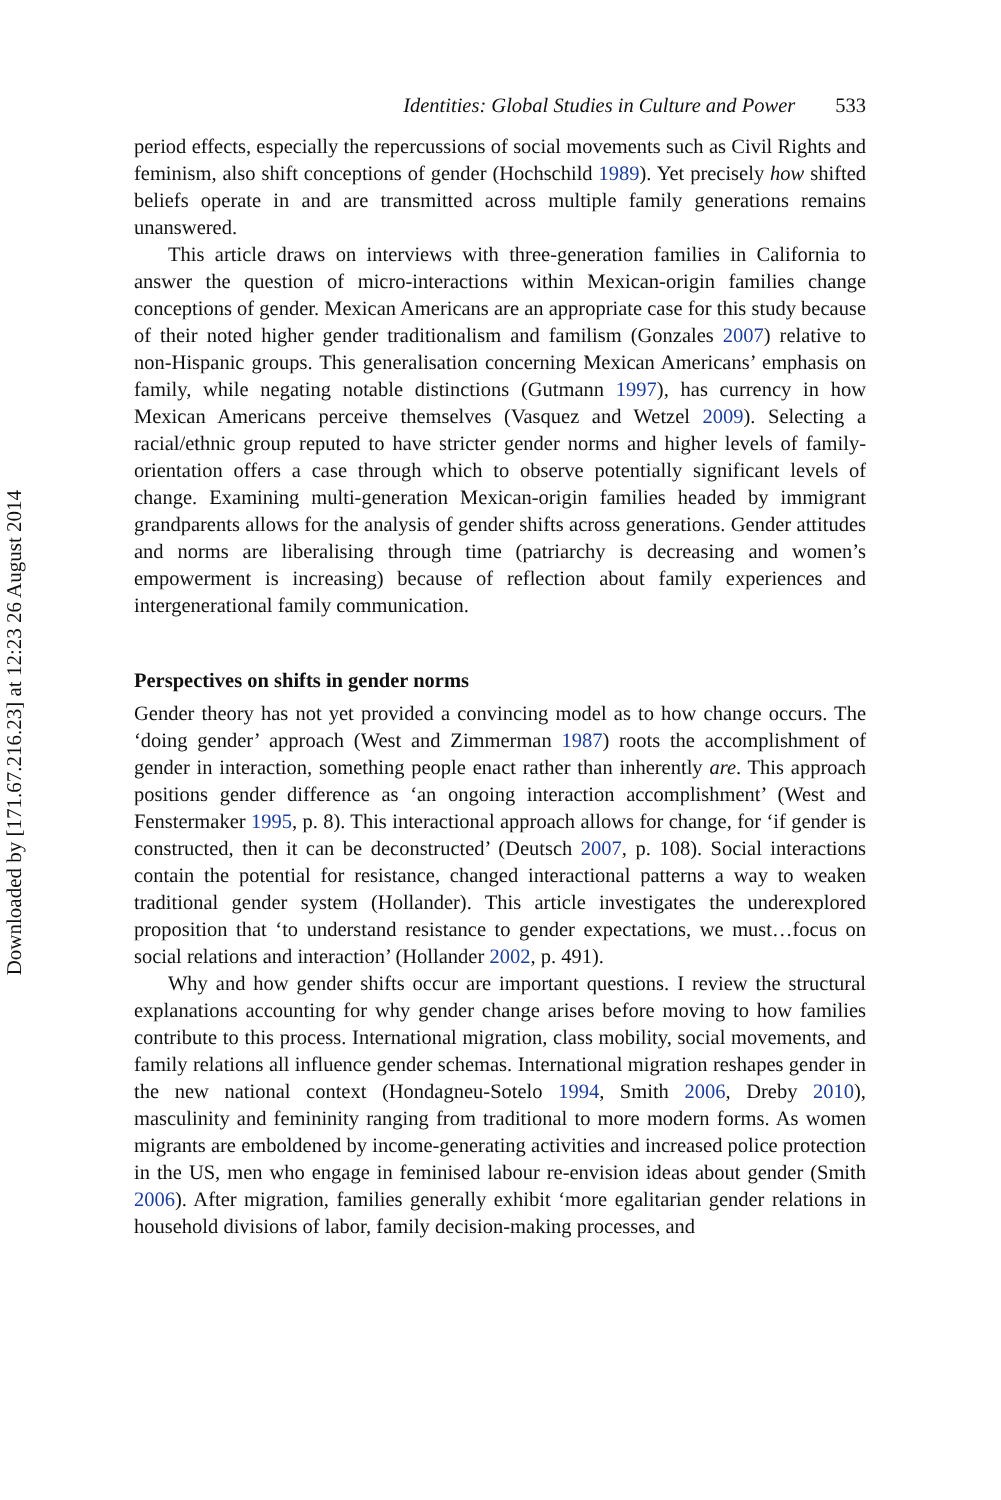Downloaded by [171.67.216.23] at 12:23 26 August 2014
Identities: Global Studies in Culture and Power 533
period effects, especially the repercussions of social movements such as Civil Rights and feminism, also shift conceptions of gender (Hochschild 1989). Yet precisely how shifted beliefs operate in and are transmitted across multiple family generations remains unanswered.
This article draws on interviews with three-generation families in California to answer the question of micro-interactions within Mexican-origin families change conceptions of gender. Mexican Americans are an appropriate case for this study because of their noted higher gender traditionalism and familism (Gonzales 2007) relative to non-Hispanic groups. This generalisation concerning Mexican Americans’ emphasis on family, while negating notable distinctions (Gutmann 1997), has currency in how Mexican Americans perceive themselves (Vasquez and Wetzel 2009). Selecting a racial/ethnic group reputed to have stricter gender norms and higher levels of family-orientation offers a case through which to observe potentially significant levels of change. Examining multi-generation Mexican-origin families headed by immigrant grandparents allows for the analysis of gender shifts across generations. Gender attitudes and norms are liberalising through time (patriarchy is decreasing and women’s empowerment is increasing) because of reflection about family experiences and intergenerational family communication.
Perspectives on shifts in gender norms
Gender theory has not yet provided a convincing model as to how change occurs. The ‘doing gender’ approach (West and Zimmerman 1987) roots the accomplishment of gender in interaction, something people enact rather than inherently are. This approach positions gender difference as ‘an ongoing interaction accomplishment’ (West and Fenstermaker 1995, p. 8). This interactional approach allows for change, for ‘if gender is constructed, then it can be deconstructed’ (Deutsch 2007, p. 108). Social interactions contain the potential for resistance, changed interactional patterns a way to weaken traditional gender system (Hollander). This article investigates the underexplored proposition that ‘to understand resistance to gender expectations, we must…focus on social relations and interaction’ (Hollander 2002, p. 491).
Why and how gender shifts occur are important questions. I review the structural explanations accounting for why gender change arises before moving to how families contribute to this process. International migration, class mobility, social movements, and family relations all influence gender schemas. International migration reshapes gender in the new national context (Hondagneu-Sotelo 1994, Smith 2006, Dreby 2010), masculinity and femininity ranging from traditional to more modern forms. As women migrants are emboldened by income-generating activities and increased police protection in the US, men who engage in feminised labour re-envision ideas about gender (Smith 2006). After migration, families generally exhibit ‘more egalitarian gender relations in household divisions of labor, family decision-making processes, and